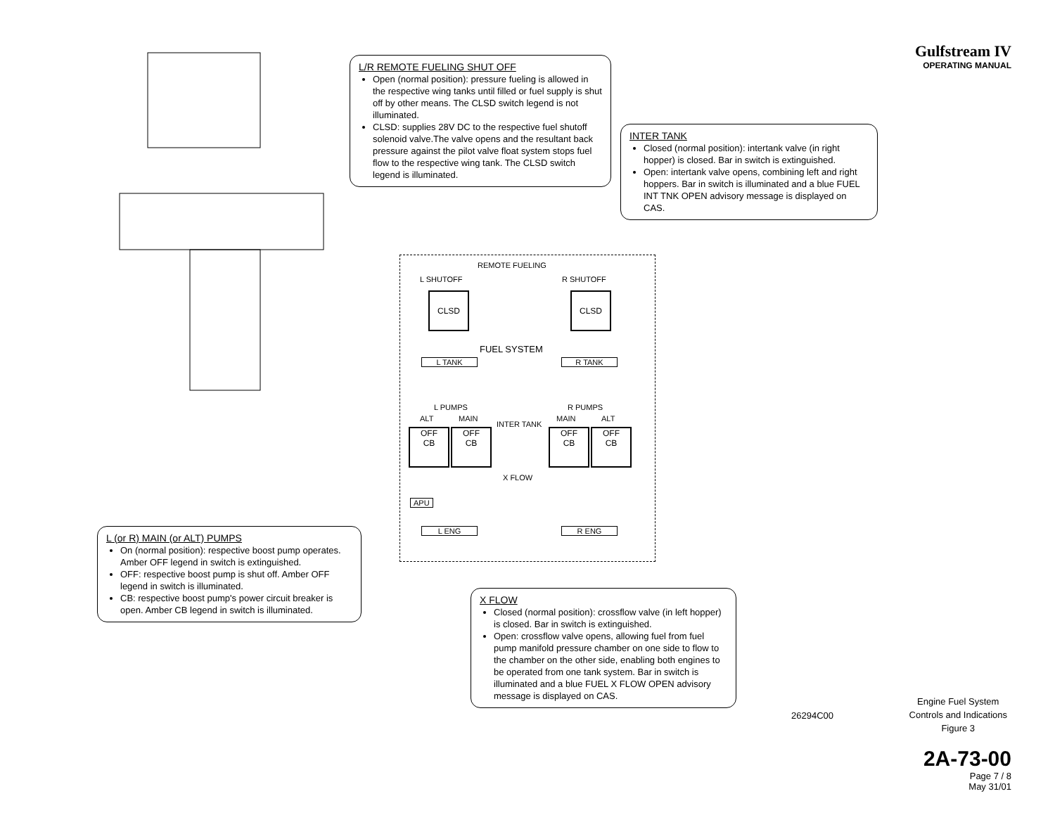Gulfstream IV
OPERATING MANUAL
L/R REMOTE FUELING SHUT OFF
Open (normal position): pressure fueling is allowed in the respective wing tanks until filled or fuel supply is shut off by other means. The CLSD switch legend is not illuminated.
CLSD: supplies 28V DC to the respective fuel shutoff solenoid valve.The valve opens and the resultant back pressure against the pilot valve float system stops fuel flow to the respective wing tank. The CLSD switch legend is illuminated.
INTER TANK
Closed (normal position): intertank valve (in right hopper) is closed. Bar in switch is extinguished.
Open: intertank valve opens, combining left and right hoppers. Bar in switch is illuminated and a blue FUEL INT TNK OPEN advisory message is displayed on CAS.
REMOTE FUELING
L SHUTOFF R SHUTOFF
CLSD CLSD
FUEL SYSTEM
L TANK R TANK
L PUMPS R PUMPS
ALT MAIN
INTER TANK
MAIN ALT
OFF
CB
OFF
CB
OFF
CB
OFF
CB
X FLOW
APU
L ENG R ENG
L (or R) MAIN (or ALT) PUMPS
On (normal position): respective boost pump operates. Amber OFF legend in switch is extinguished.
OFF: respective boost pump is shut off. Amber OFF legend in switch is illuminated.
CB: respective boost pump's power circuit breaker is open. Amber CB legend in switch is illuminated.
X FLOW
Closed (normal position): crossflow valve (in left hopper) is closed. Bar in switch is extinguished.
Open: crossflow valve opens, allowing fuel from fuel pump manifold pressure chamber on one side to flow to the chamber on the other side, enabling both engines to be operated from one tank system. Bar in switch is illuminated and a blue FUEL X FLOW OPEN advisory message is displayed on CAS.
26294C00
Engine Fuel System
Controls and Indications
Figure 3
2A-73-00
Page 7 / 8
May 31/01